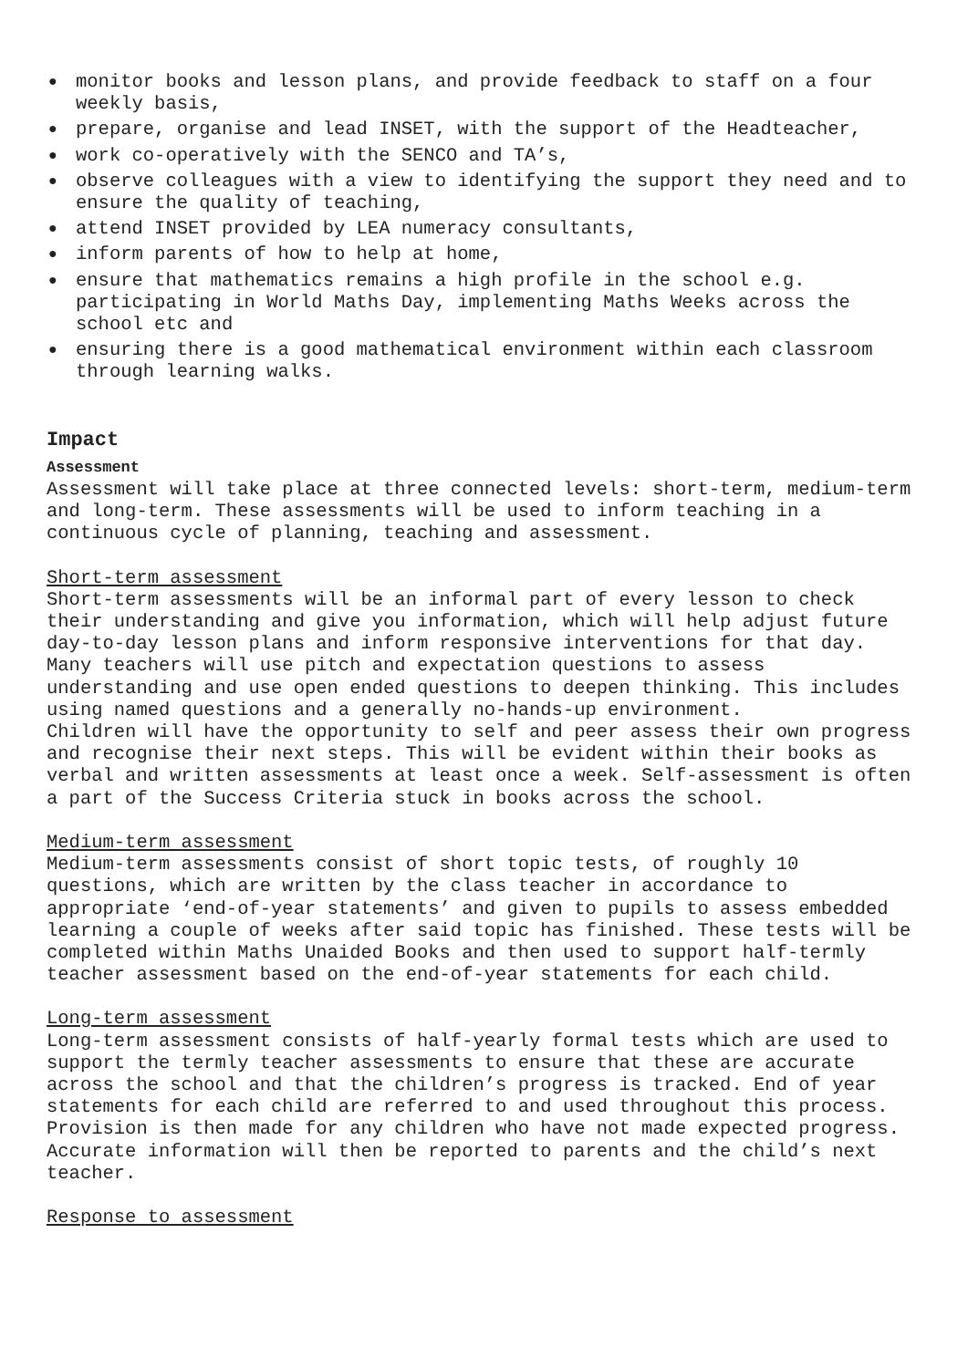● monitor books and lesson plans, and provide feedback to staff on a four weekly basis,
● prepare, organise and lead INSET, with the support of the Headteacher,
● work co-operatively with the SENCO and TA’s,
● observe colleagues with a view to identifying the support they need and to ensure the quality of teaching,
● attend INSET provided by LEA numeracy consultants,
● inform parents of how to help at home,
● ensure that mathematics remains a high profile in the school e.g. participating in World Maths Day, implementing Maths Weeks across the school etc and
● ensuring there is a good mathematical environment within each classroom through learning walks.
Impact
Assessment
Assessment will take place at three connected levels: short-term, medium-term and long-term. These assessments will be used to inform teaching in a continuous cycle of planning, teaching and assessment.
Short-term assessment
Short-term assessments will be an informal part of every lesson to check their understanding and give you information, which will help adjust future day-to-day lesson plans and inform responsive interventions for that day. Many teachers will use pitch and expectation questions to assess understanding and use open ended questions to deepen thinking. This includes using named questions and a generally no-hands-up environment.
Children will have the opportunity to self and peer assess their own progress and recognise their next steps. This will be evident within their books as verbal and written assessments at least once a week. Self-assessment is often a part of the Success Criteria stuck in books across the school.
Medium-term assessment
Medium-term assessments consist of short topic tests, of roughly 10 questions, which are written by the class teacher in accordance to appropriate ‘end-of-year statements’ and given to pupils to assess embedded learning a couple of weeks after said topic has finished. These tests will be completed within Maths Unaided Books and then used to support half-termly teacher assessment based on the end-of-year statements for each child.
Long-term assessment
Long-term assessment consists of half-yearly formal tests which are used to support the termly teacher assessments to ensure that these are accurate across the school and that the children’s progress is tracked. End of year statements for each child are referred to and used throughout this process. Provision is then made for any children who have not made expected progress. Accurate information will then be reported to parents and the child’s next teacher.
Response to assessment